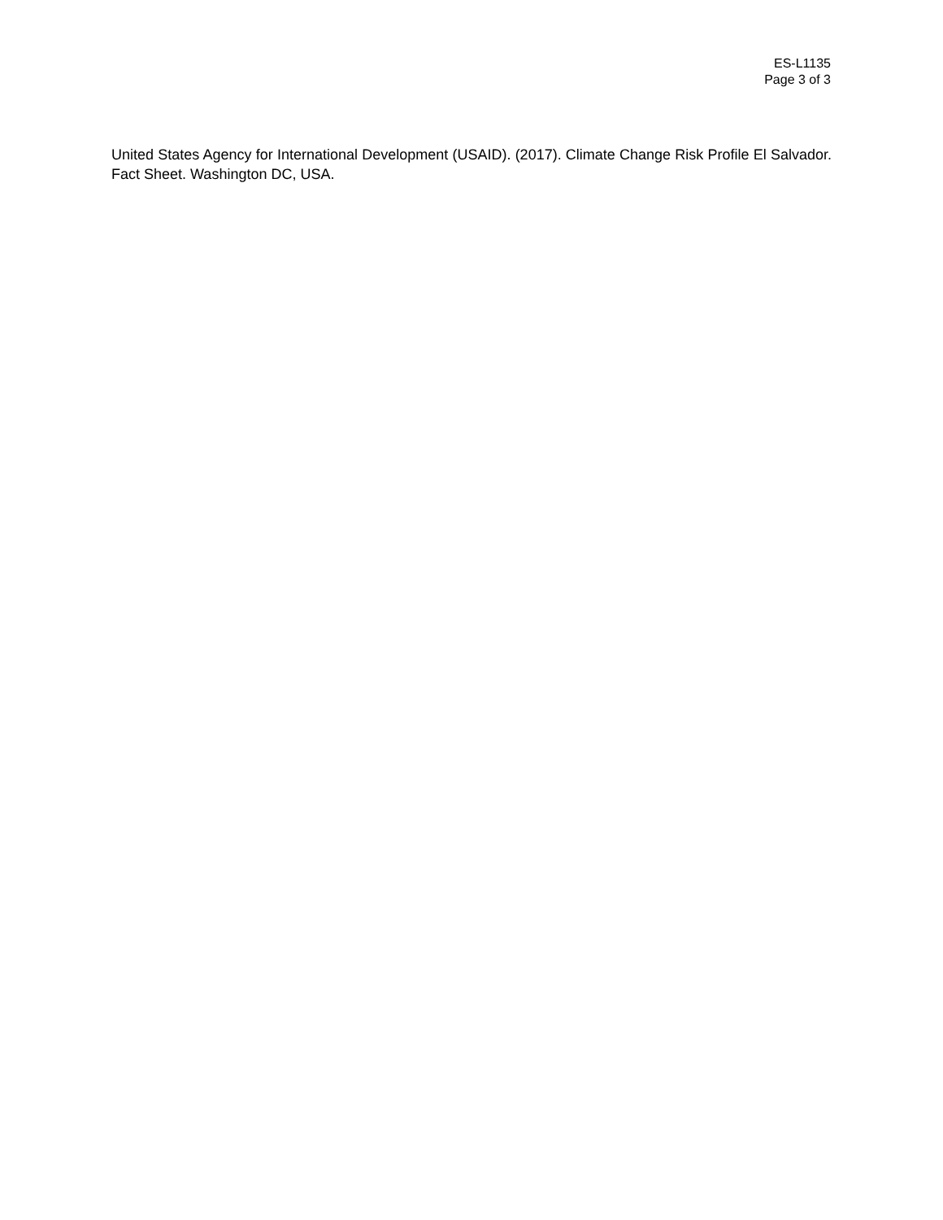ES-L1135
Page 3 of 3
United States Agency for International Development (USAID). (2017). Climate Change Risk Profile El Salvador. Fact Sheet. Washington DC, USA.